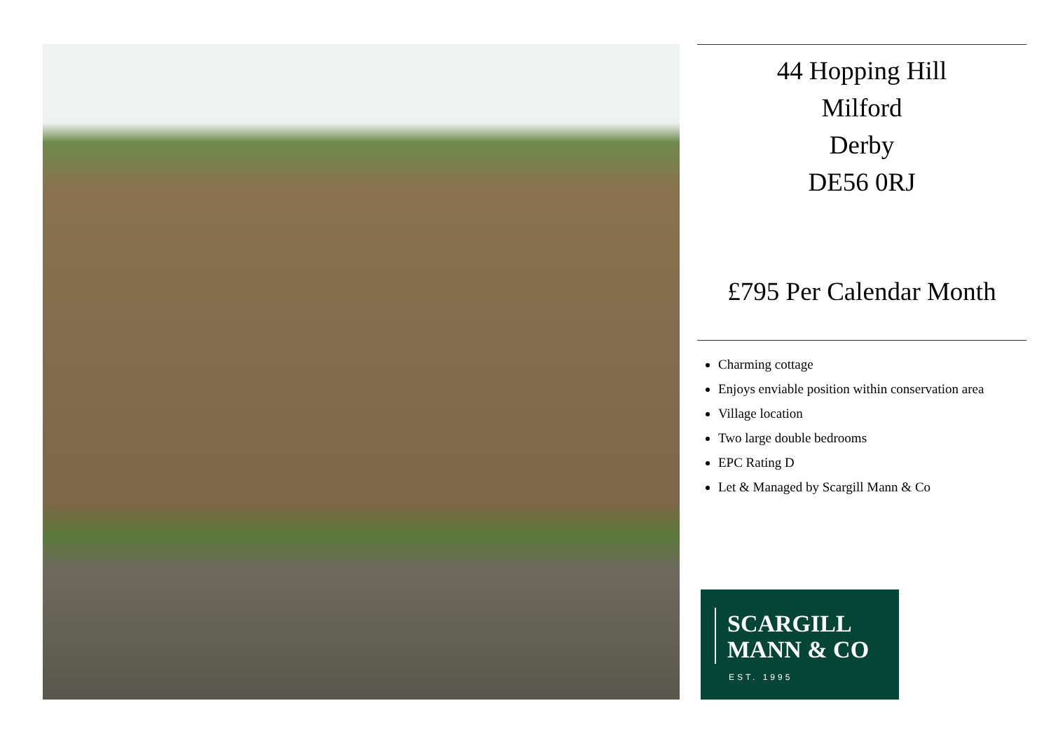44 Hopping Hill
Milford
Derby
DE56 0RJ
£795 Per Calendar Month
Charming cottage
Enjoys enviable position within conservation area
Village location
Two large double bedrooms
EPC Rating D
Let & Managed by Scargill Mann & Co
SCARGILL
MANN & CO
EST. 1995